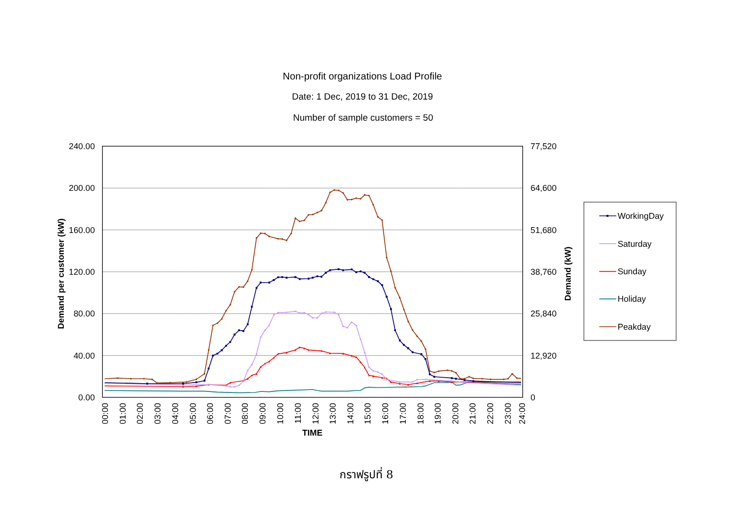Non-profit organizations Load Profile
Date: 1 Dec, 2019 to 31 Dec, 2019
Number of sample customers = 50
240.00
200.00
160.00
120.00
80.00
40.00
0.00
Demand per customer (kW)
77,520
64,600
51,680
38,760
25,840
12,920
0
Demand (kW)
00:00
01:00
02:00
03:00
04:00
05:00
06:00
07:00
08:00
09:00
10:00
11:00
12:00
13:00
14:00
15:00
16:00
17:00
18:00
19:00
20:00
21:00
22:00
23:00
24:00
TIME
WorkingDay
Saturday
Sunday
Holiday
Peakday
กราฟรูปที่ 8